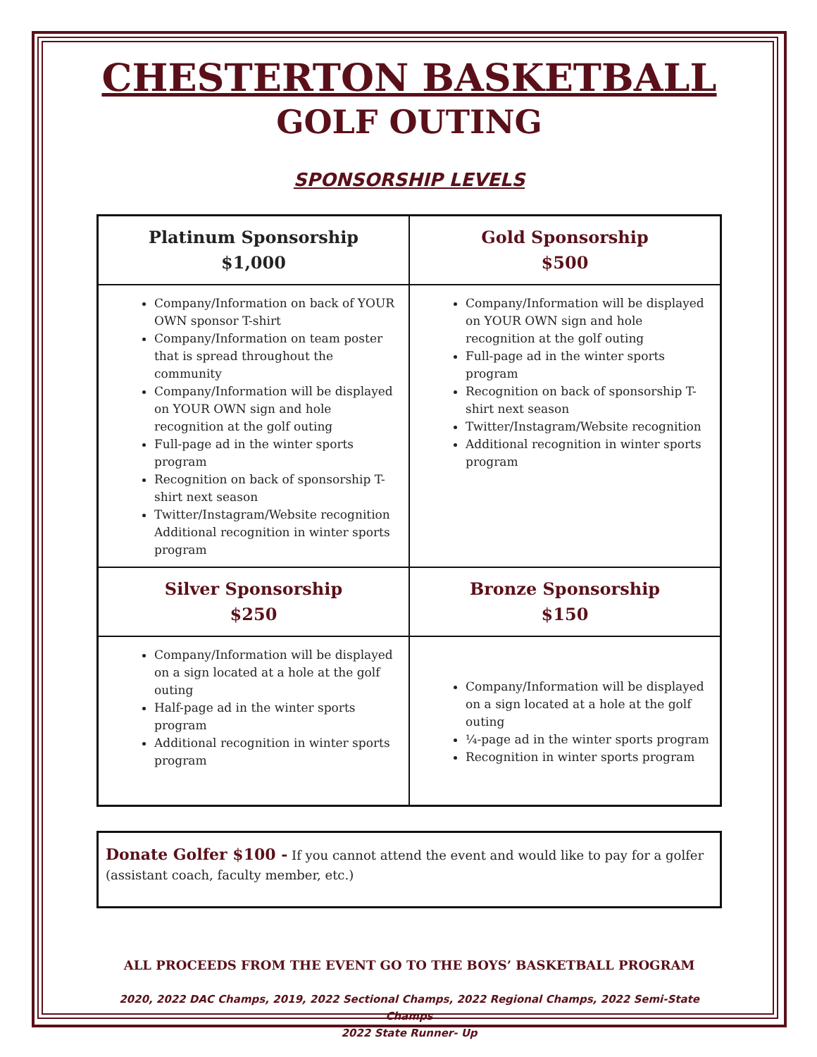CHESTERTON BASKETBALL
GOLF OUTING
SPONSORSHIP LEVELS
| Platinum Sponsorship $1,000 | Gold Sponsorship $500 |
| Company/Information on back of YOUR OWN sponsor T-shirt Company/Information on team poster that is spread throughout the community Company/Information will be displayed on YOUR OWN sign and hole recognition at the golf outing Full-page ad in the winter sports program Recognition on back of sponsorship T-shirt next season Twitter/Instagram/Website recognition Additional recognition in winter sports program | Company/Information will be displayed on YOUR OWN sign and hole recognition at the golf outing Full-page ad in the winter sports program Recognition on back of sponsorship T-shirt next season Twitter/Instagram/Website recognition Additional recognition in winter sports program |
| Silver Sponsorship $250 | Bronze Sponsorship $150 |
| Company/Information will be displayed on a sign located at a hole at the golf outing Half-page ad in the winter sports program Additional recognition in winter sports program | Company/Information will be displayed on a sign located at a hole at the golf outing ¼-page ad in the winter sports program Recognition in winter sports program |
Donate Golfer $100 - If you cannot attend the event and would like to pay for a golfer (assistant coach, faculty member, etc.)
ALL PROCEEDS FROM THE EVENT GO TO THE BOYS’ BASKETBALL PROGRAM
2020, 2022 DAC Champs, 2019, 2022 Sectional Champs, 2022 Regional Champs, 2022 Semi-State Champs
2022 State Runner- Up